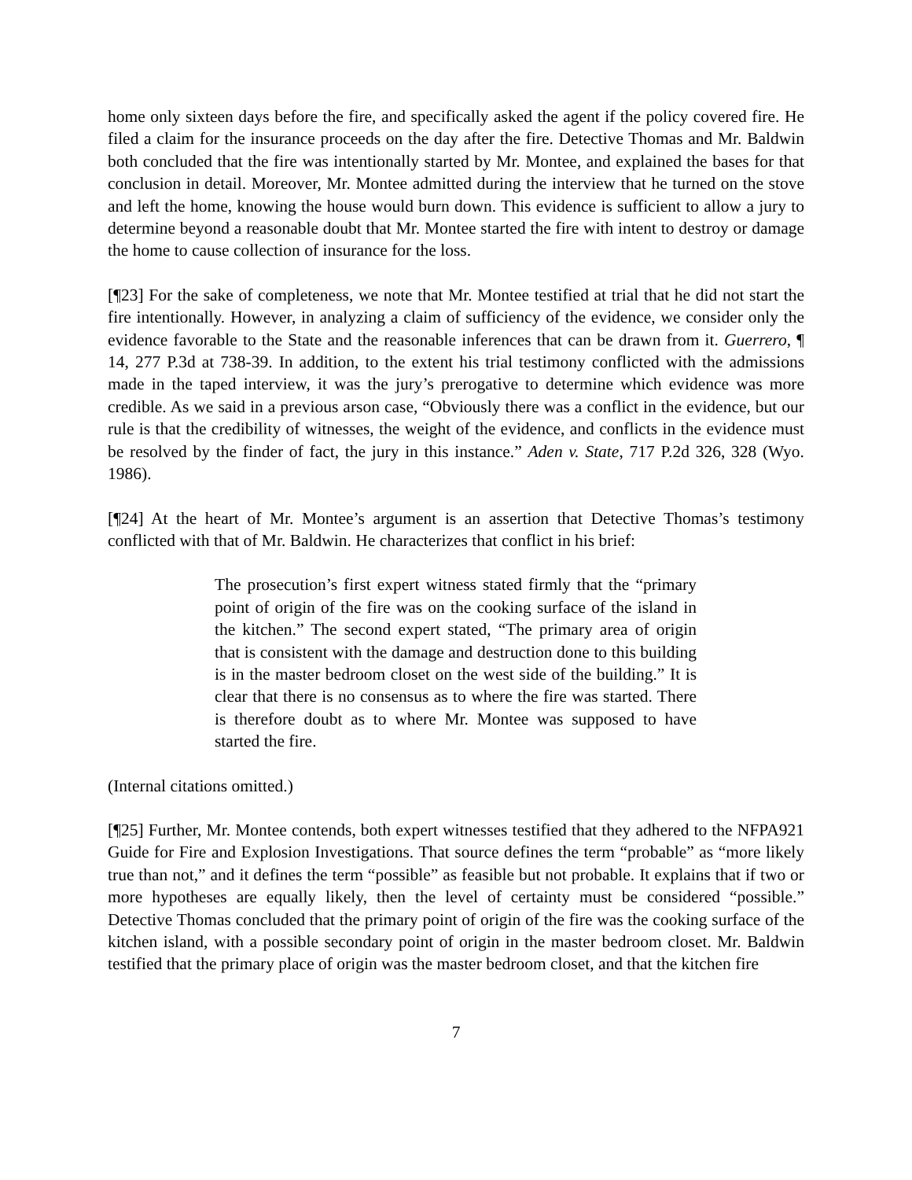home only sixteen days before the fire, and specifically asked the agent if the policy covered fire. He filed a claim for the insurance proceeds on the day after the fire. Detective Thomas and Mr. Baldwin both concluded that the fire was intentionally started by Mr. Montee, and explained the bases for that conclusion in detail. Moreover, Mr. Montee admitted during the interview that he turned on the stove and left the home, knowing the house would burn down. This evidence is sufficient to allow a jury to determine beyond a reasonable doubt that Mr. Montee started the fire with intent to destroy or damage the home to cause collection of insurance for the loss.
[¶23] For the sake of completeness, we note that Mr. Montee testified at trial that he did not start the fire intentionally. However, in analyzing a claim of sufficiency of the evidence, we consider only the evidence favorable to the State and the reasonable inferences that can be drawn from it. Guerrero, ¶ 14, 277 P.3d at 738-39. In addition, to the extent his trial testimony conflicted with the admissions made in the taped interview, it was the jury’s prerogative to determine which evidence was more credible. As we said in a previous arson case, “Obviously there was a conflict in the evidence, but our rule is that the credibility of witnesses, the weight of the evidence, and conflicts in the evidence must be resolved by the finder of fact, the jury in this instance.” Aden v. State, 717 P.2d 326, 328 (Wyo. 1986).
[¶24] At the heart of Mr. Montee’s argument is an assertion that Detective Thomas’s testimony conflicted with that of Mr. Baldwin. He characterizes that conflict in his brief:
The prosecution’s first expert witness stated firmly that the “primary point of origin of the fire was on the cooking surface of the island in the kitchen.” The second expert stated, “The primary area of origin that is consistent with the damage and destruction done to this building is in the master bedroom closet on the west side of the building.” It is clear that there is no consensus as to where the fire was started. There is therefore doubt as to where Mr. Montee was supposed to have started the fire.
(Internal citations omitted.)
[¶25] Further, Mr. Montee contends, both expert witnesses testified that they adhered to the NFPA921 Guide for Fire and Explosion Investigations. That source defines the term “probable” as “more likely true than not,” and it defines the term “possible” as feasible but not probable. It explains that if two or more hypotheses are equally likely, then the level of certainty must be considered “possible.” Detective Thomas concluded that the primary point of origin of the fire was the cooking surface of the kitchen island, with a possible secondary point of origin in the master bedroom closet. Mr. Baldwin testified that the primary place of origin was the master bedroom closet, and that the kitchen fire
7